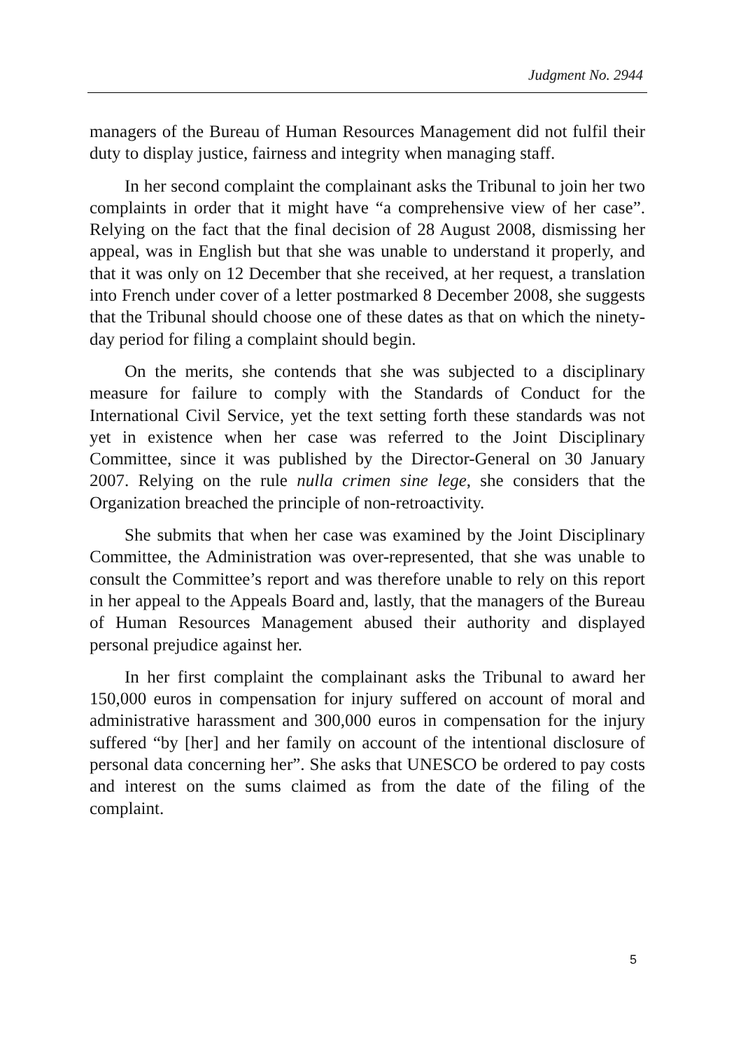Judgment No. 2944
managers of the Bureau of Human Resources Management did not fulfil their duty to display justice, fairness and integrity when managing staff.
In her second complaint the complainant asks the Tribunal to join her two complaints in order that it might have “a comprehensive view of her case”. Relying on the fact that the final decision of 28 August 2008, dismissing her appeal, was in English but that she was unable to understand it properly, and that it was only on 12 December that she received, at her request, a translation into French under cover of a letter postmarked 8 December 2008, she suggests that the Tribunal should choose one of these dates as that on which the ninety-day period for filing a complaint should begin.
On the merits, she contends that she was subjected to a disciplinary measure for failure to comply with the Standards of Conduct for the International Civil Service, yet the text setting forth these standards was not yet in existence when her case was referred to the Joint Disciplinary Committee, since it was published by the Director-General on 30 January 2007. Relying on the rule nulla crimen sine lege, she considers that the Organization breached the principle of non-retroactivity.
She submits that when her case was examined by the Joint Disciplinary Committee, the Administration was over-represented, that she was unable to consult the Committee’s report and was therefore unable to rely on this report in her appeal to the Appeals Board and, lastly, that the managers of the Bureau of Human Resources Management abused their authority and displayed personal prejudice against her.
In her first complaint the complainant asks the Tribunal to award her 150,000 euros in compensation for injury suffered on account of moral and administrative harassment and 300,000 euros in compensation for the injury suffered “by [her] and her family on account of the intentional disclosure of personal data concerning her”. She asks that UNESCO be ordered to pay costs and interest on the sums claimed as from the date of the filing of the complaint.
5